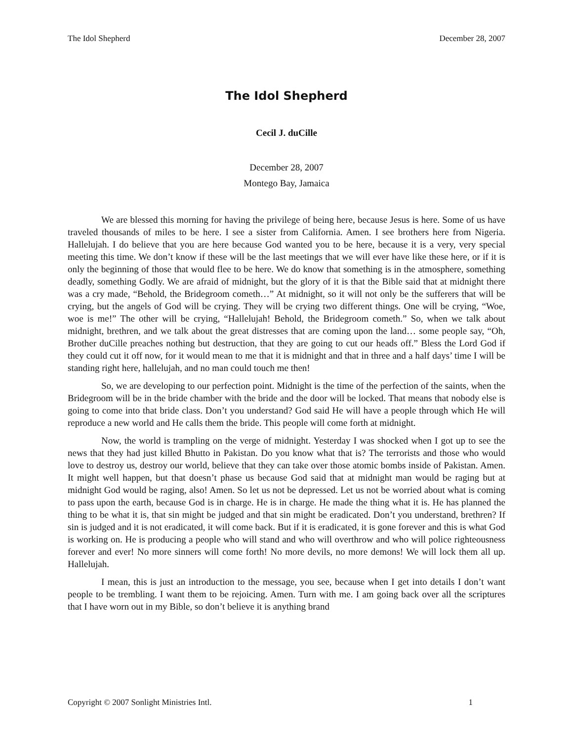The Idol Shepherd December 28, 2007
The Idol Shepherd
Cecil J. duCille
December 28, 2007
Montego Bay, Jamaica
We are blessed this morning for having the privilege of being here, because Jesus is here. Some of us have traveled thousands of miles to be here. I see a sister from California. Amen. I see brothers here from Nigeria. Hallelujah. I do believe that you are here because God wanted you to be here, because it is a very, very special meeting this time. We don’t know if these will be the last meetings that we will ever have like these here, or if it is only the beginning of those that would flee to be here. We do know that something is in the atmosphere, something deadly, something Godly. We are afraid of midnight, but the glory of it is that the Bible said that at midnight there was a cry made, “Behold, the Bridegroom cometh…” At midnight, so it will not only be the sufferers that will be crying, but the angels of God will be crying. They will be crying two different things. One will be crying, “Woe, woe is me!” The other will be crying, “Hallelujah! Behold, the Bridegroom cometh.” So, when we talk about midnight, brethren, and we talk about the great distresses that are coming upon the land… some people say, “Oh, Brother duCille preaches nothing but destruction, that they are going to cut our heads off.” Bless the Lord God if they could cut it off now, for it would mean to me that it is midnight and that in three and a half days’ time I will be standing right here, hallelujah, and no man could touch me then!
So, we are developing to our perfection point. Midnight is the time of the perfection of the saints, when the Bridegroom will be in the bride chamber with the bride and the door will be locked. That means that nobody else is going to come into that bride class. Don’t you understand? God said He will have a people through which He will reproduce a new world and He calls them the bride. This people will come forth at midnight.
Now, the world is trampling on the verge of midnight. Yesterday I was shocked when I got up to see the news that they had just killed Bhutto in Pakistan. Do you know what that is? The terrorists and those who would love to destroy us, destroy our world, believe that they can take over those atomic bombs inside of Pakistan. Amen. It might well happen, but that doesn’t phase us because God said that at midnight man would be raging but at midnight God would be raging, also! Amen. So let us not be depressed. Let us not be worried about what is coming to pass upon the earth, because God is in charge. He is in charge. He made the thing what it is. He has planned the thing to be what it is, that sin might be judged and that sin might be eradicated. Don’t you understand, brethren? If sin is judged and it is not eradicated, it will come back. But if it is eradicated, it is gone forever and this is what God is working on. He is producing a people who will stand and who will overthrow and who will police righteousness forever and ever! No more sinners will come forth! No more devils, no more demons! We will lock them all up. Hallelujah.
I mean, this is just an introduction to the message, you see, because when I get into details I don’t want people to be trembling. I want them to be rejoicing. Amen. Turn with me. I am going back over all the scriptures that I have worn out in my Bible, so don’t believe it is anything brand
Copyright © 2007 Sonlight Ministries Intl. 1